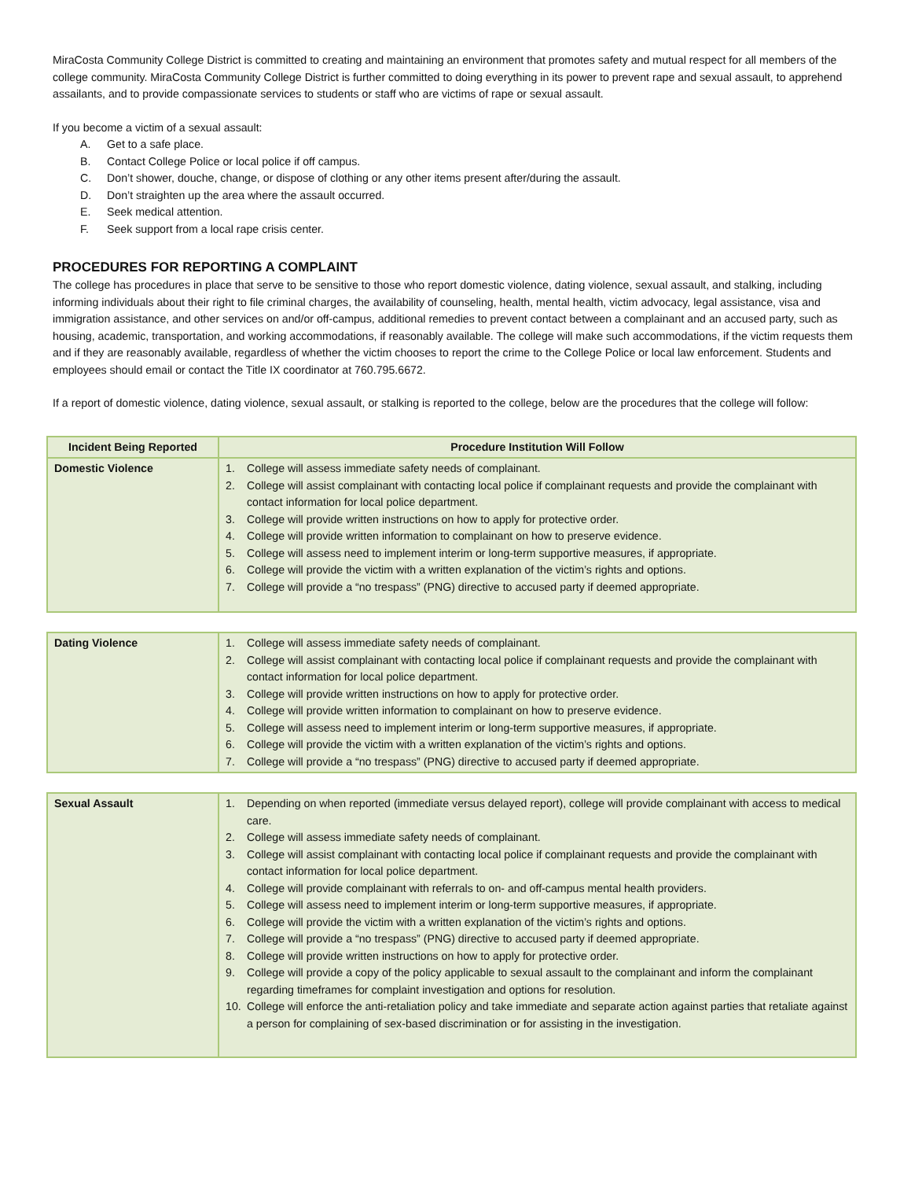MiraCosta Community College District is committed to creating and maintaining an environment that promotes safety and mutual respect for all members of the college community. MiraCosta Community College District is further committed to doing everything in its power to prevent rape and sexual assault, to apprehend assailants, and to provide compassionate services to students or staff who are victims of rape or sexual assault.
If you become a victim of a sexual assault:
A. Get to a safe place.
B. Contact College Police or local police if off campus.
C. Don’t shower, douche, change, or dispose of clothing or any other items present after/during the assault.
D. Don’t straighten up the area where the assault occurred.
E. Seek medical attention.
F. Seek support from a local rape crisis center.
PROCEDURES FOR REPORTING A COMPLAINT
The college has procedures in place that serve to be sensitive to those who report domestic violence, dating violence, sexual assault, and stalking, including informing individuals about their right to file criminal charges, the availability of counseling, health, mental health, victim advocacy, legal assistance, visa and immigration assistance, and other services on and/or off-campus, additional remedies to prevent contact between a complainant and an accused party, such as housing, academic, transportation, and working accommodations, if reasonably available. The college will make such accommodations, if the victim requests them and if they are reasonably available, regardless of whether the victim chooses to report the crime to the College Police or local law enforcement. Students and employees should email or contact the Title IX coordinator at 760.795.6672.
If a report of domestic violence, dating violence, sexual assault, or stalking is reported to the college, below are the procedures that the college will follow:
| Incident Being Reported | Procedure Institution Will Follow |
| --- | --- |
| Domestic Violence | 1. College will assess immediate safety needs of complainant. 2. College will assist complainant with contacting local police if complainant requests and provide the complainant with contact information for local police department. 3. College will provide written instructions on how to apply for protective order. 4. College will provide written information to complainant on how to preserve evidence. 5. College will assess need to implement interim or long-term supportive measures, if appropriate. 6. College will provide the victim with a written explanation of the victim’s rights and options. 7. College will provide a “no trespass” (PNG) directive to accused party if deemed appropriate. |
| Dating Violence | 1. College will assess immediate safety needs of complainant. 2. College will assist complainant with contacting local police if complainant requests and provide the complainant with contact information for local police department. 3. College will provide written instructions on how to apply for protective order. 4. College will provide written information to complainant on how to preserve evidence. 5. College will assess need to implement interim or long-term supportive measures, if appropriate. 6. College will provide the victim with a written explanation of the victim’s rights and options. 7. College will provide a “no trespass” (PNG) directive to accused party if deemed appropriate. |
| Sexual Assault | 1. Depending on when reported (immediate versus delayed report), college will provide complainant with access to medical care. 2. College will assess immediate safety needs of complainant. 3. College will assist complainant with contacting local police if complainant requests and provide the complainant with contact information for local police department. 4. College will provide complainant with referrals to on- and off-campus mental health providers. 5. College will assess need to implement interim or long-term supportive measures, if appropriate. 6. College will provide the victim with a written explanation of the victim’s rights and options. 7. College will provide a “no trespass” (PNG) directive to accused party if deemed appropriate. 8. College will provide written instructions on how to apply for protective order. 9. College will provide a copy of the policy applicable to sexual assault to the complainant and inform the complainant regarding timeframes for complaint investigation and options for resolution. 10. College will enforce the anti-retaliation policy and take immediate and separate action against parties that retaliate against a person for complaining of sex-based discrimination or for assisting in the investigation. |